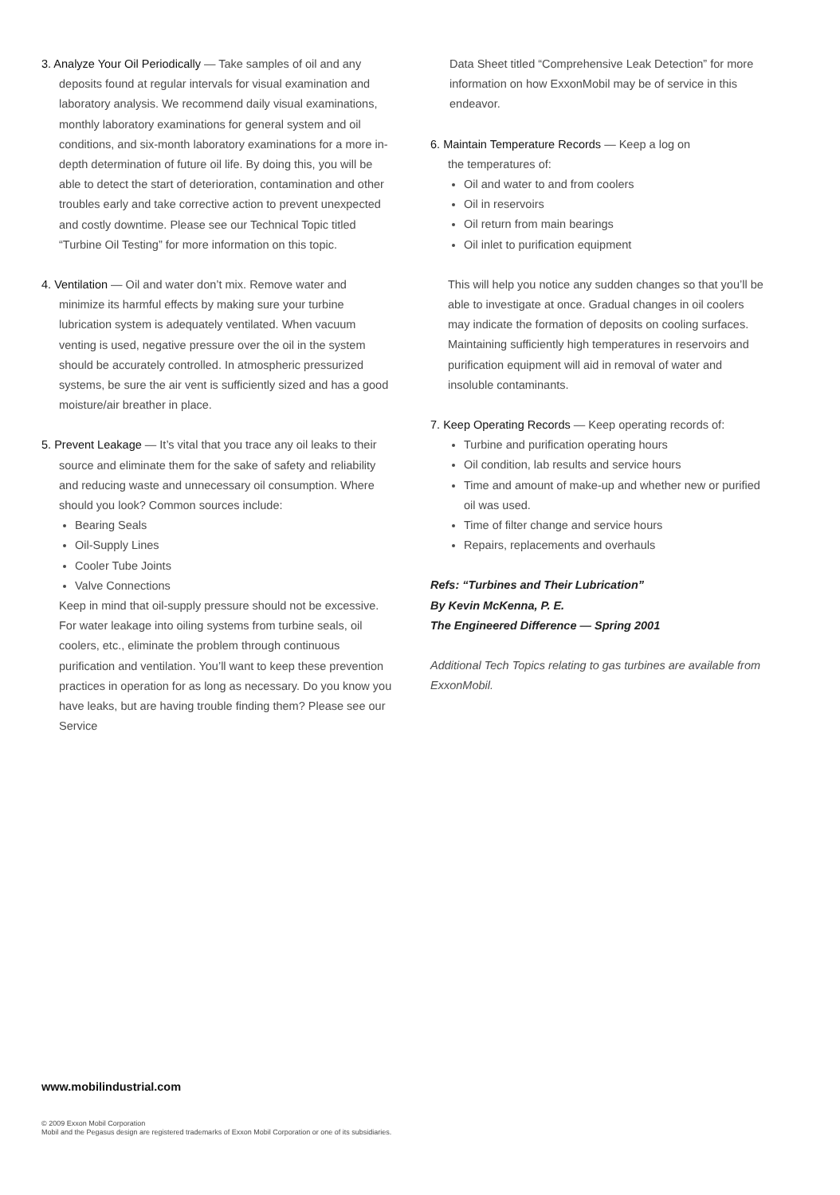3. Analyze Your Oil Periodically — Take samples of oil and any
deposits found at regular intervals for visual examination and laboratory analysis. We recommend daily visual examinations, monthly laboratory examinations for general system and oil conditions, and six-month laboratory examinations for a more in-depth determination of future oil life. By doing this, you will be able to detect the start of deterioration, contamination and other troubles early and take corrective action to prevent unexpected and costly downtime. Please see our Technical Topic titled “Turbine Oil Testing” for more information on this topic.
4. Ventilation — Oil and water don’t mix. Remove water and
minimize its harmful effects by making sure your turbine lubrication system is adequately ventilated. When vacuum venting is used, negative pressure over the oil in the system should be accurately controlled. In atmospheric pressurized systems, be sure the air vent is sufficiently sized and has a good moisture/air breather in place.
5. Prevent Leakage — It’s vital that you trace any oil leaks to their
source and eliminate them for the sake of safety and reliability and reducing waste and unnecessary oil consumption. Where should you look? Common sources include:
Bearing Seals
Oil-Supply Lines
Cooler Tube Joints
Valve Connections
Keep in mind that oil-supply pressure should not be excessive. For water leakage into oiling systems from turbine seals, oil coolers, etc., eliminate the problem through continuous purification and ventilation. You’ll want to keep these prevention practices in operation for as long as necessary. Do you know you have leaks, but are having trouble finding them? Please see our Service
Data Sheet titled “Comprehensive Leak Detection” for more information on how ExxonMobil may be of service in this endeavor.
6. Maintain Temperature Records — Keep a log on
the temperatures of:
Oil and water to and from coolers
Oil in reservoirs
Oil return from main bearings
Oil inlet to purification equipment
This will help you notice any sudden changes so that you’ll be able to investigate at once. Gradual changes in oil coolers may indicate the formation of deposits on cooling surfaces. Maintaining sufficiently high temperatures in reservoirs and purification equipment will aid in removal of water and insoluble contaminants.
7. Keep Operating Records — Keep operating records of:
Turbine and purification operating hours
Oil condition, lab results and service hours
Time and amount of make-up and whether new or purified oil was used.
Time of filter change and service hours
Repairs, replacements and overhauls
Refs: “Turbines and Their Lubrication”
By Kevin McKenna, P. E.
The Engineered Difference — Spring 2001
Additional Tech Topics relating to gas turbines are available from ExxonMobil.
www.mobilindustrial.com
© 2009 Exxon Mobil Corporation
Mobil and the Pegasus design are registered trademarks of Exxon Mobil Corporation or one of its subsidiaries.